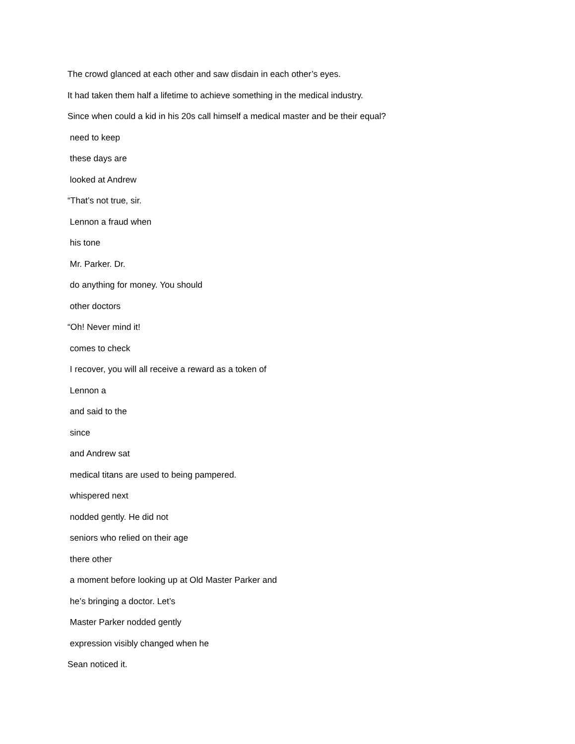The crowd glanced at each other and saw disdain in each other’s eyes.
It had taken them half a lifetime to achieve something in the medical industry.
Since when could a kid in his 20s call himself a medical master and be their equal?
need to keep
these days are
looked at Andrew
“That’s not true, sir.
Lennon a fraud when
his tone
Mr. Parker. Dr.
do anything for money. You should
other doctors
“Oh! Never mind it!
comes to check
I recover, you will all receive a reward as a token of
Lennon a
and said to the
since
and Andrew sat
medical titans are used to being pampered.
whispered next
nodded gently. He did not
seniors who relied on their age
there other
a moment before looking up at Old Master Parker and
he’s bringing a doctor. Let’s
Master Parker nodded gently
expression visibly changed when he
Sean noticed it.